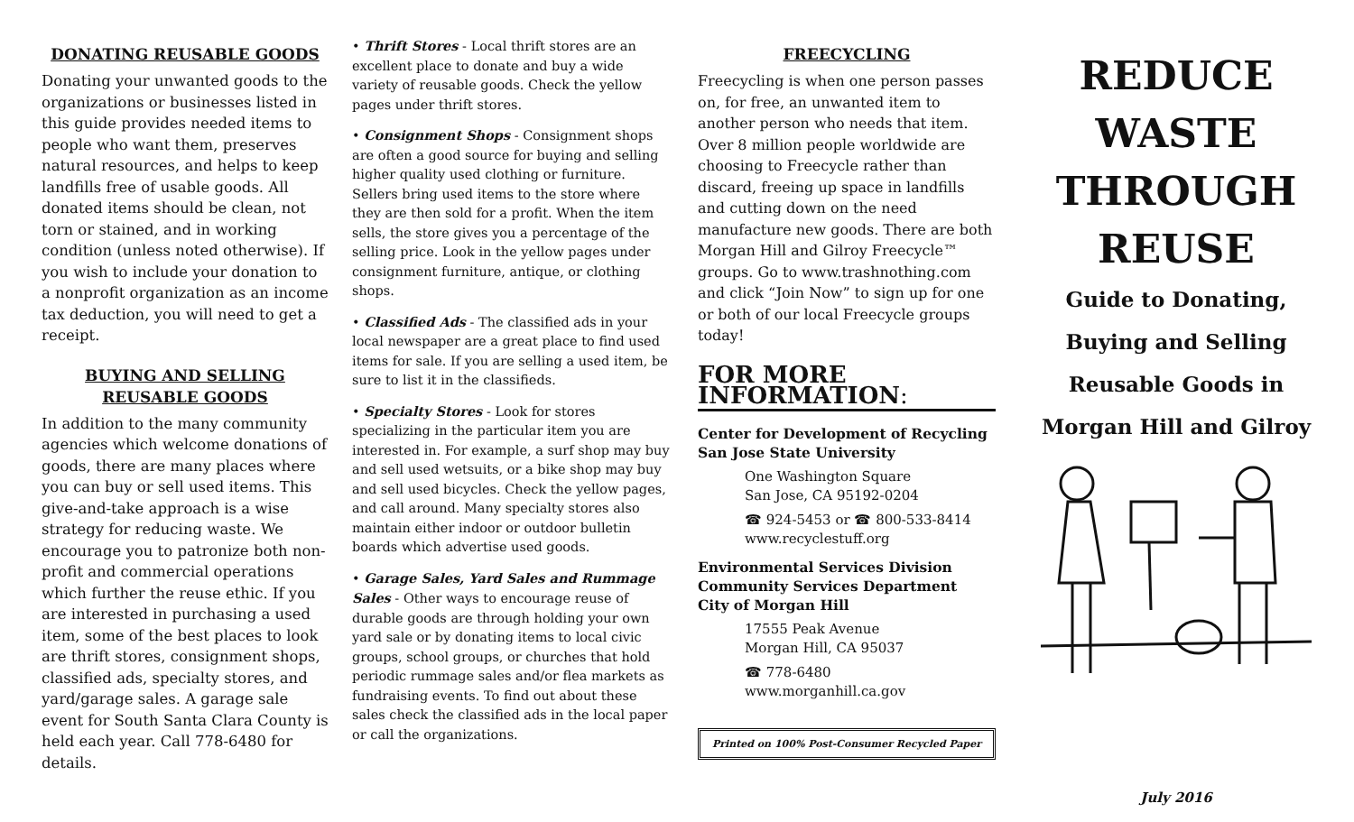DONATING REUSABLE GOODS
Donating your unwanted goods to the organizations or businesses listed in this guide provides needed items to people who want them, preserves natural resources, and helps to keep landfills free of usable goods. All donated items should be clean, not torn or stained, and in working condition (unless noted otherwise). If you wish to include your donation to a nonprofit organization as an income tax deduction, you will need to get a receipt.
BUYING AND SELLING
REUSABLE GOODS
In addition to the many community agencies which welcome donations of goods, there are many places where you can buy or sell used items. This give-and-take approach is a wise strategy for reducing waste. We encourage you to patronize both non-profit and commercial operations which further the reuse ethic. If you are interested in purchasing a used item, some of the best places to look are thrift stores, consignment shops, classified ads, specialty stores, and yard/garage sales. A garage sale event for South Santa Clara County is held each year. Call 778-6480 for details.
• Thrift Stores - Local thrift stores are an excellent place to donate and buy a wide variety of reusable goods. Check the yellow pages under thrift stores.
• Consignment Shops - Consignment shops are often a good source for buying and selling higher quality used clothing or furniture. Sellers bring used items to the store where they are then sold for a profit. When the item sells, the store gives you a percentage of the selling price. Look in the yellow pages under consignment furniture, antique, or clothing shops.
• Classified Ads - The classified ads in your local newspaper are a great place to find used items for sale. If you are selling a used item, be sure to list it in the classifieds.
• Specialty Stores - Look for stores specializing in the particular item you are interested in. For example, a surf shop may buy and sell used wetsuits, or a bike shop may buy and sell used bicycles. Check the yellow pages, and call around. Many specialty stores also maintain either indoor or outdoor bulletin boards which advertise used goods.
• Garage Sales, Yard Sales and Rummage Sales - Other ways to encourage reuse of durable goods are through holding your own yard sale or by donating items to local civic groups, school groups, or churches that hold periodic rummage sales and/or flea markets as fundraising events. To find out about these sales check the classified ads in the local paper or call the organizations.
FREECYCLING
Freecycling is when one person passes on, for free, an unwanted item to another person who needs that item. Over 8 million people worldwide are choosing to Freecycle rather than discard, freeing up space in landfills and cutting down on the need manufacture new goods. There are both Morgan Hill and Gilroy Freecycle™ groups. Go to www.trashnothing.com and click “Join Now” to sign up for one or both of our local Freecycle groups today!
FOR MORE INFORMATION:
Center for Development of Recycling
San Jose State University
One Washington Square
San Jose, CA 95192-0204
☎ 924-5453 or ☎ 800-533-8414
www.recyclestuff.org
Environmental Services Division
Community Services Department
City of Morgan Hill
17555 Peak Avenue
Morgan Hill, CA 95037
☎ 778-6480
www.morganhill.ca.gov
Printed on 100% Post-Consumer Recycled Paper
REDUCE WASTE
THROUGH
REUSE
Guide to Donating,
Buying and Selling
Reusable Goods in
Morgan Hill and Gilroy
July 2016